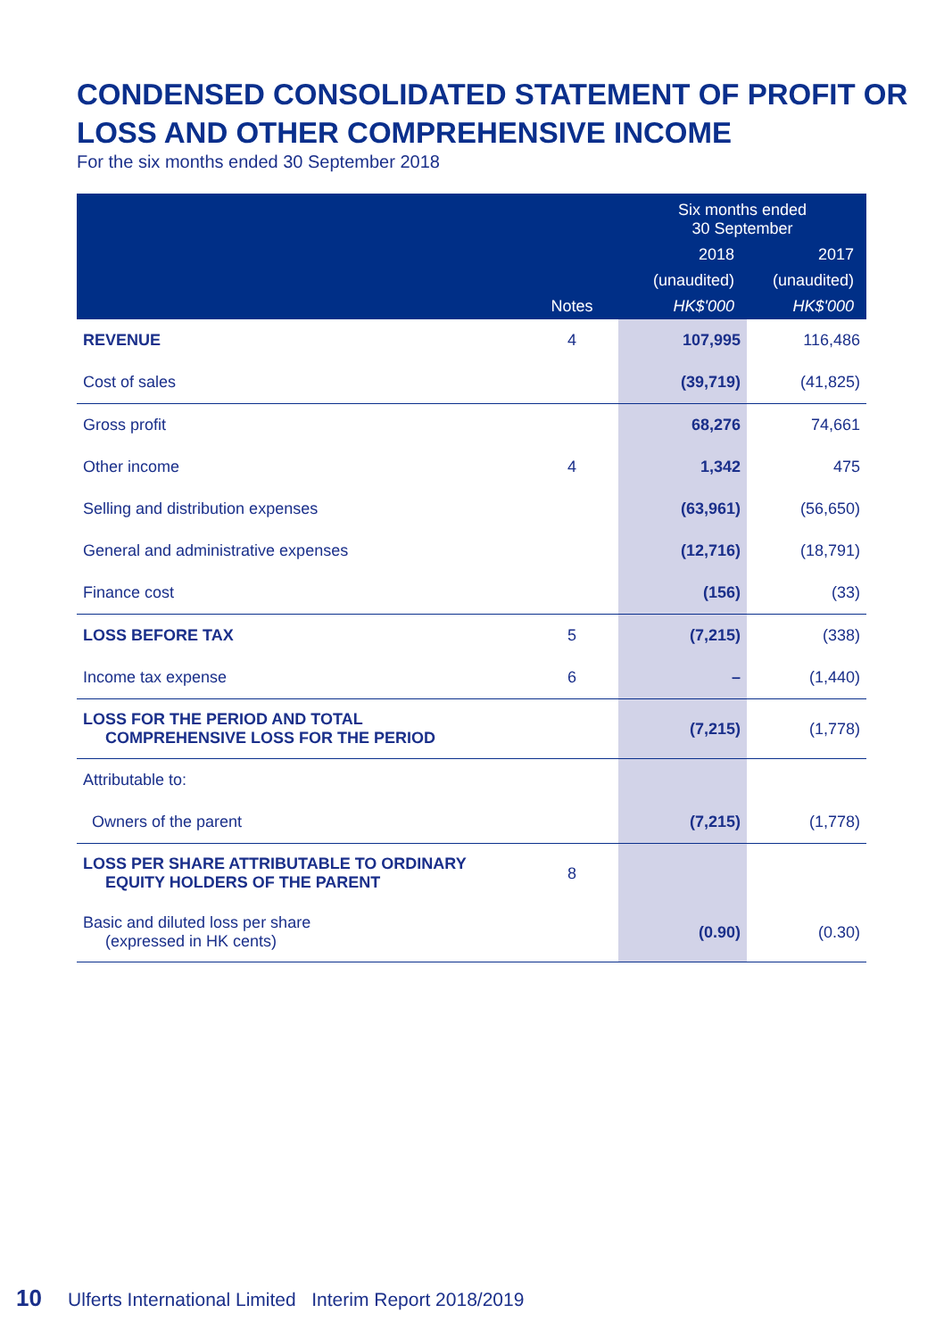CONDENSED CONSOLIDATED STATEMENT OF PROFIT OR LOSS AND OTHER COMPREHENSIVE INCOME
For the six months ended 30 September 2018
| | | Six months ended 30 September | |
| --- | --- | --- | --- |
| | | 2018 | 2017 |
| | | (unaudited) | (unaudited) |
| | Notes | HK$'000 | HK$'000 |
| REVENUE | 4 | 107,995 | 116,486 |
| Cost of sales | | (39,719) | (41,825) |
| Gross profit | | 68,276 | 74,661 |
| Other income | 4 | 1,342 | 475 |
| Selling and distribution expenses | | (63,961) | (56,650) |
| General and administrative expenses | | (12,716) | (18,791) |
| Finance cost | | (156) | (33) |
| LOSS BEFORE TAX | 5 | (7,215) | (338) |
| Income tax expense | 6 | – | (1,440) |
| LOSS FOR THE PERIOD AND TOTAL COMPREHENSIVE LOSS FOR THE PERIOD | | (7,215) | (1,778) |
| Attributable to: | | | |
| Owners of the parent | | (7,215) | (1,778) |
| LOSS PER SHARE ATTRIBUTABLE TO ORDINARY EQUITY HOLDERS OF THE PARENT | 8 | | |
| Basic and diluted loss per share (expressed in HK cents) | | (0.90) | (0.30) |
10 Ulferts International Limited Interim Report 2018/2019